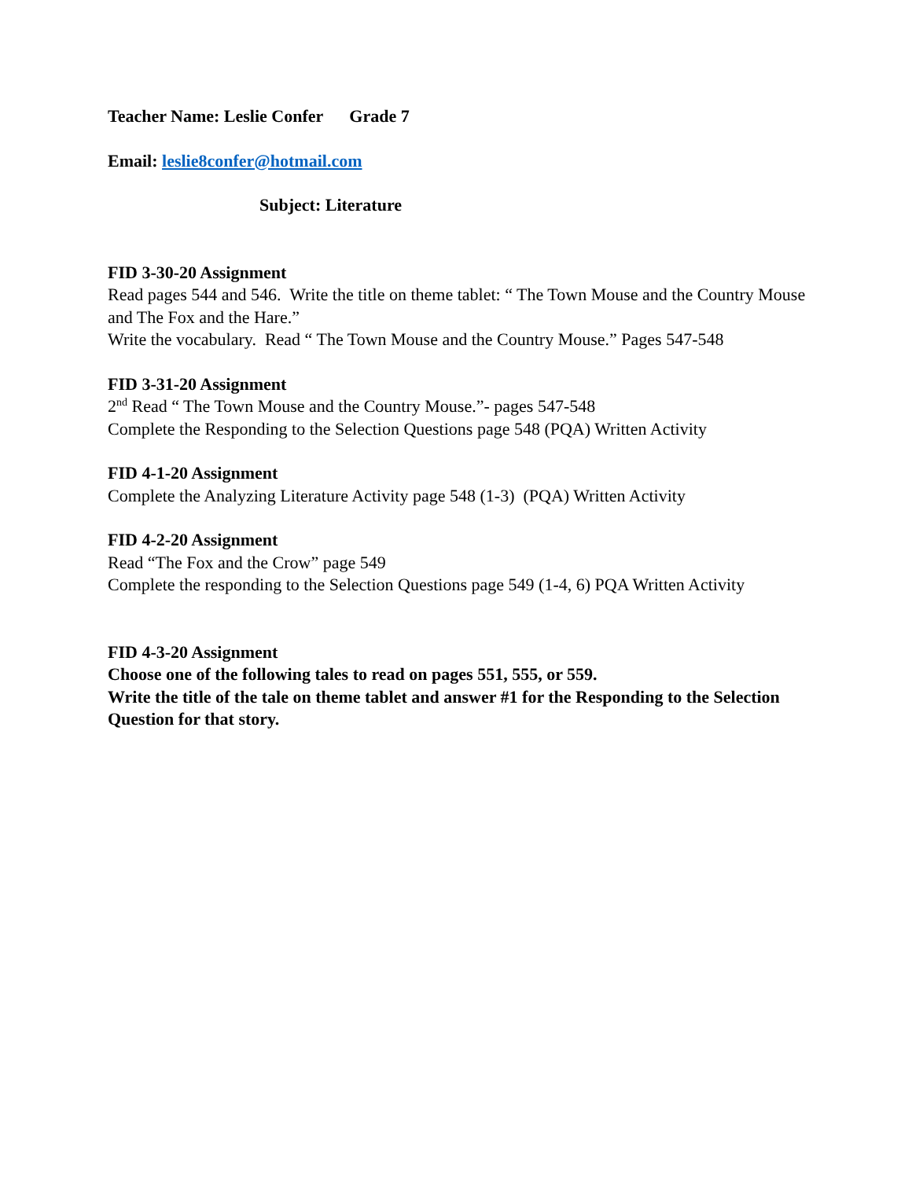Teacher Name: Leslie Confer Grade 7
Email: leslie8confer@hotmail.com
Subject: Literature
FID 3-30-20 Assignment
Read pages 544 and 546. Write the title on theme tablet: “ The Town Mouse and the Country Mouse and The Fox and the Hare.”
Write the vocabulary. Read “ The Town Mouse and the Country Mouse.” Pages 547-548
FID 3-31-20 Assignment
2<sup>nd</sup> Read “ The Town Mouse and the Country Mouse.”- pages 547-548
Complete the Responding to the Selection Questions page 548 (PQA) Written Activity
FID 4-1-20 Assignment
Complete the Analyzing Literature Activity page 548 (1-3) (PQA) Written Activity
FID 4-2-20 Assignment
Read “The Fox and the Crow” page 549
Complete the responding to the Selection Questions page 549 (1-4, 6) PQA Written Activity
FID 4-3-20 Assignment
Choose one of the following tales to read on pages 551, 555, or 559.
Write the title of the tale on theme tablet and answer #1 for the Responding to the Selection Question for that story.